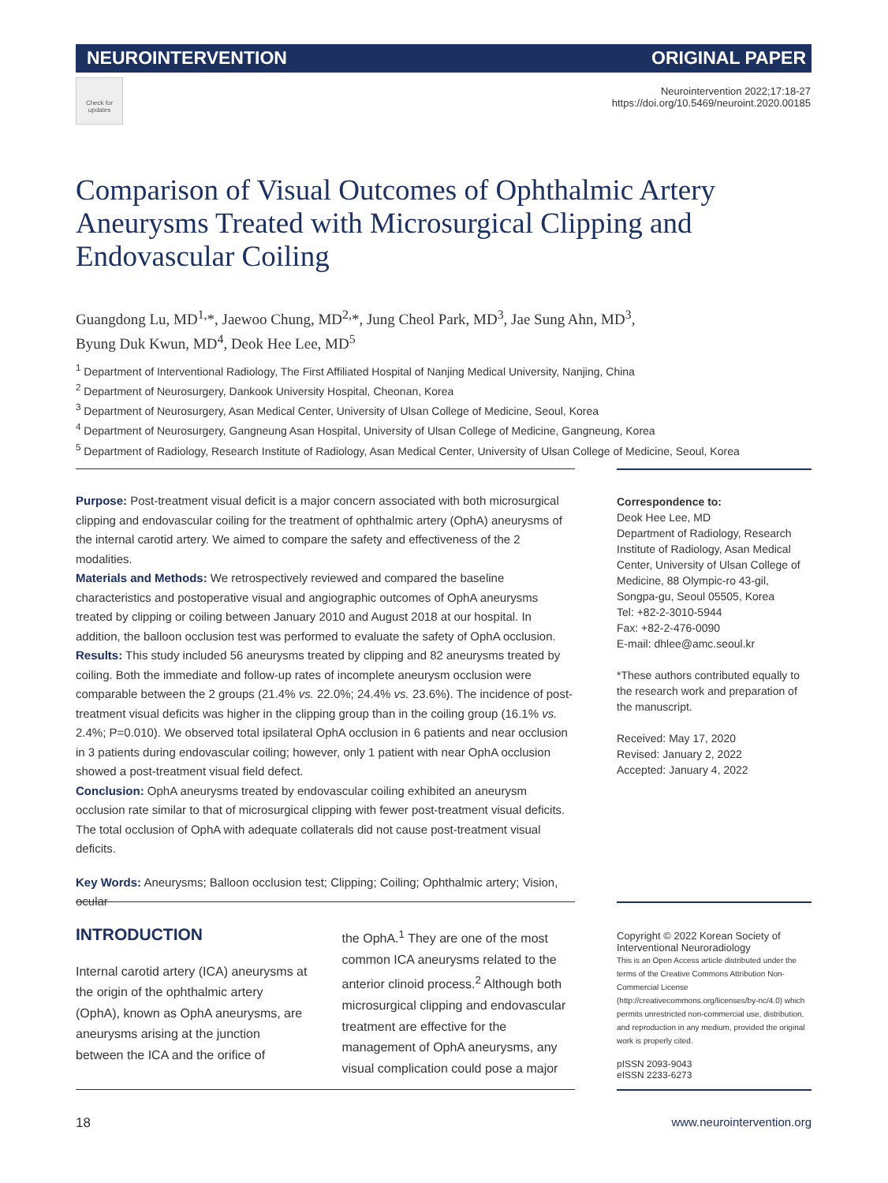NEUROINTERVENTION ORIGINAL PAPER
Check for updates
Neurointervention 2022;17:18-27
https://doi.org/10.5469/neuroint.2020.00185
Comparison of Visual Outcomes of Ophthalmic Artery Aneurysms Treated with Microsurgical Clipping and Endovascular Coiling
Guangdong Lu, MD<sup>1,</sup>*, Jaewoo Chung, MD<sup>2,</sup>*, Jung Cheol Park, MD<sup>3</sup>, Jae Sung Ahn, MD<sup>3</sup>,
Byung Duk Kwun, MD<sup>4</sup>, Deok Hee Lee, MD<sup>5</sup>
<sup>1</sup> Department of Interventional Radiology, The First Affiliated Hospital of Nanjing Medical University, Nanjing, China
<sup>2</sup> Department of Neurosurgery, Dankook University Hospital, Cheonan, Korea
<sup>3</sup> Department of Neurosurgery, Asan Medical Center, University of Ulsan College of Medicine, Seoul, Korea
<sup>4</sup> Department of Neurosurgery, Gangneung Asan Hospital, University of Ulsan College of Medicine, Gangneung, Korea
<sup>5</sup> Department of Radiology, Research Institute of Radiology, Asan Medical Center, University of Ulsan College of Medicine, Seoul, Korea
Purpose: Post-treatment visual deficit is a major concern associated with both microsurgical clipping and endovascular coiling for the treatment of ophthalmic artery (OphA) aneurysms of the internal carotid artery. We aimed to compare the safety and effectiveness of the 2 modalities.
Materials and Methods: We retrospectively reviewed and compared the baseline characteristics and postoperative visual and angiographic outcomes of OphA aneurysms treated by clipping or coiling between January 2010 and August 2018 at our hospital. In addition, the balloon occlusion test was performed to evaluate the safety of OphA occlusion.
Results: This study included 56 aneurysms treated by clipping and 82 aneurysms treated by coiling. Both the immediate and follow-up rates of incomplete aneurysm occlusion were comparable between the 2 groups (21.4% vs. 22.0%; 24.4% vs. 23.6%). The incidence of post-treatment visual deficits was higher in the clipping group than in the coiling group (16.1% vs. 2.4%; P=0.010). We observed total ipsilateral OphA occlusion in 6 patients and near occlusion in 3 patients during endovascular coiling; however, only 1 patient with near OphA occlusion showed a post-treatment visual field defect.
Conclusion: OphA aneurysms treated by endovascular coiling exhibited an aneurysm occlusion rate similar to that of microsurgical clipping with fewer post-treatment visual deficits. The total occlusion of OphA with adequate collaterals did not cause post-treatment visual deficits.
Key Words: Aneurysms; Balloon occlusion test; Clipping; Coiling; Ophthalmic artery; Vision, ocular
Correspondence to:
Deok Hee Lee, MD
Department of Radiology, Research Institute of Radiology, Asan Medical Center, University of Ulsan College of Medicine, 88 Olympic-ro 43-gil, Songpa-gu, Seoul 05505, Korea
Tel: +82-2-3010-5944
Fax: +82-2-476-0090
E-mail: dhlee@amc.seoul.kr
*These authors contributed equally to the research work and preparation of the manuscript.
Received: May 17, 2020
Revised: January 2, 2022
Accepted: January 4, 2022
INTRODUCTION
Internal carotid artery (ICA) aneurysms at the origin of the ophthalmic artery (OphA), known as OphA aneurysms, are aneurysms arising at the junction between the ICA and the orifice of
the OphA.<sup>1</sup> They are one of the most common ICA aneurysms related to the anterior clinoid process.<sup>2</sup> Although both microsurgical clipping and endovascular treatment are effective for the management of OphA aneurysms, any visual complication could pose a major
Copyright © 2022 Korean Society of Interventional Neuroradiology
This is an Open Access article distributed under the terms of the Creative Commons Attribution Non-Commercial License (http://creativecommons.org/licenses/by-nc/4.0) which permits unrestricted non-commercial use, distribution, and reproduction in any medium, provided the original work is properly cited.
pISSN 2093-9043
eISSN 2233-6273
18 www.neurointervention.org